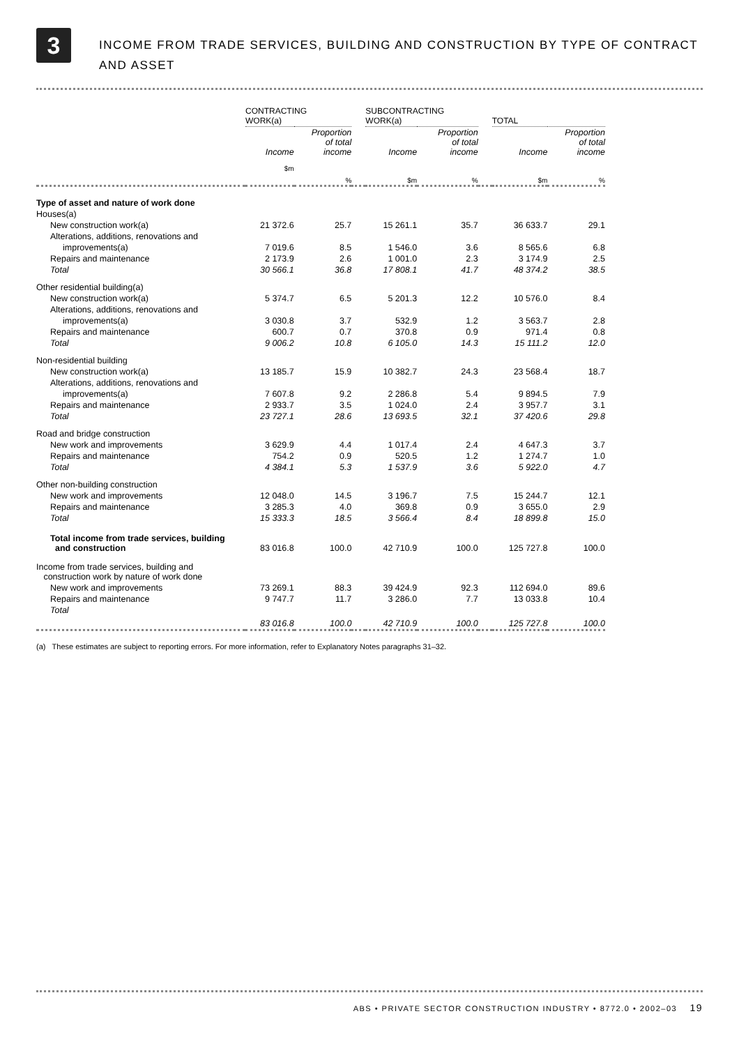3
INCOME FROM TRADE SERVICES, BUILDING AND CONSTRUCTION BY TYPE OF CONTRACT
AND ASSET
| | CONTRACTING WORK(a) | | | SUBCONTRACTING WORK(a) | | | TOTAL | |
| --- | --- | --- | --- | --- | --- | --- | --- | --- |
| | Income | Proportion of total income | | Income | Proportion of total income | | Income | Proportion of total income |
| | $m | % | | $m | % | | $m | % |
| Type of asset and nature of work done | | | | | | | | |
| Houses(a) | | | | | | | | |
| New construction work(a) | 21 372.6 | 25.7 | | 15 261.1 | 35.7 | | 36 633.7 | 29.1 |
| Alterations, additions, renovations and | | | | | | | | |
| improvements(a) | 7 019.6 | 8.5 | | 1 546.0 | 3.6 | | 8 565.6 | 6.8 |
| Repairs and maintenance | 2 173.9 | 2.6 | | 1 001.0 | 2.3 | | 3 174.9 | 2.5 |
| Total | 30 566.1 | 36.8 | | 17 808.1 | 41.7 | | 48 374.2 | 38.5 |
| Other residential building(a) | | | | | | | | |
| New construction work(a) | 5 374.7 | 6.5 | | 5 201.3 | 12.2 | | 10 576.0 | 8.4 |
| Alterations, additions, renovations and | | | | | | | | |
| improvements(a) | 3 030.8 | 3.7 | | 532.9 | 1.2 | | 3 563.7 | 2.8 |
| Repairs and maintenance | 600.7 | 0.7 | | 370.8 | 0.9 | | 971.4 | 0.8 |
| Total | 9 006.2 | 10.8 | | 6 105.0 | 14.3 | | 15 111.2 | 12.0 |
| Non-residential building | | | | | | | | |
| New construction work(a) | 13 185.7 | 15.9 | | 10 382.7 | 24.3 | | 23 568.4 | 18.7 |
| Alterations, additions, renovations and | | | | | | | | |
| improvements(a) | 7 607.8 | 9.2 | | 2 286.8 | 5.4 | | 9 894.5 | 7.9 |
| Repairs and maintenance | 2 933.7 | 3.5 | | 1 024.0 | 2.4 | | 3 957.7 | 3.1 |
| Total | 23 727.1 | 28.6 | | 13 693.5 | 32.1 | | 37 420.6 | 29.8 |
| Road and bridge construction | | | | | | | | |
| New work and improvements | 3 629.9 | 4.4 | | 1 017.4 | 2.4 | | 4 647.3 | 3.7 |
| Repairs and maintenance | 754.2 | 0.9 | | 520.5 | 1.2 | | 1 274.7 | 1.0 |
| Total | 4 384.1 | 5.3 | | 1 537.9 | 3.6 | | 5 922.0 | 4.7 |
| Other non-building construction | | | | | | | | |
| New work and improvements | 12 048.0 | 14.5 | | 3 196.7 | 7.5 | | 15 244.7 | 12.1 |
| Repairs and maintenance | 3 285.3 | 4.0 | | 369.8 | 0.9 | | 3 655.0 | 2.9 |
| Total | 15 333.3 | 18.5 | | 3 566.4 | 8.4 | | 18 899.8 | 15.0 |
| Total income from trade services, building and construction | 83 016.8 | 100.0 | | 42 710.9 | 100.0 | | 125 727.8 | 100.0 |
| Income from trade services, building and construction work by nature of work done | | | | | | | | |
| New work and improvements | 73 269.1 | 88.3 | | 39 424.9 | 92.3 | | 112 694.0 | 89.6 |
| Repairs and maintenance | 9 747.7 | 11.7 | | 3 286.0 | 7.7 | | 13 033.8 | 10.4 |
| Total | 83 016.8 | 100.0 | | 42 710.9 | 100.0 | | 125 727.8 | 100.0 |
(a) These estimates are subject to reporting errors. For more information, refer to Explanatory Notes paragraphs 31–32.
ABS • PRIVATE SECTOR CONSTRUCTION INDUSTRY • 8772.0 • 2002–03 19